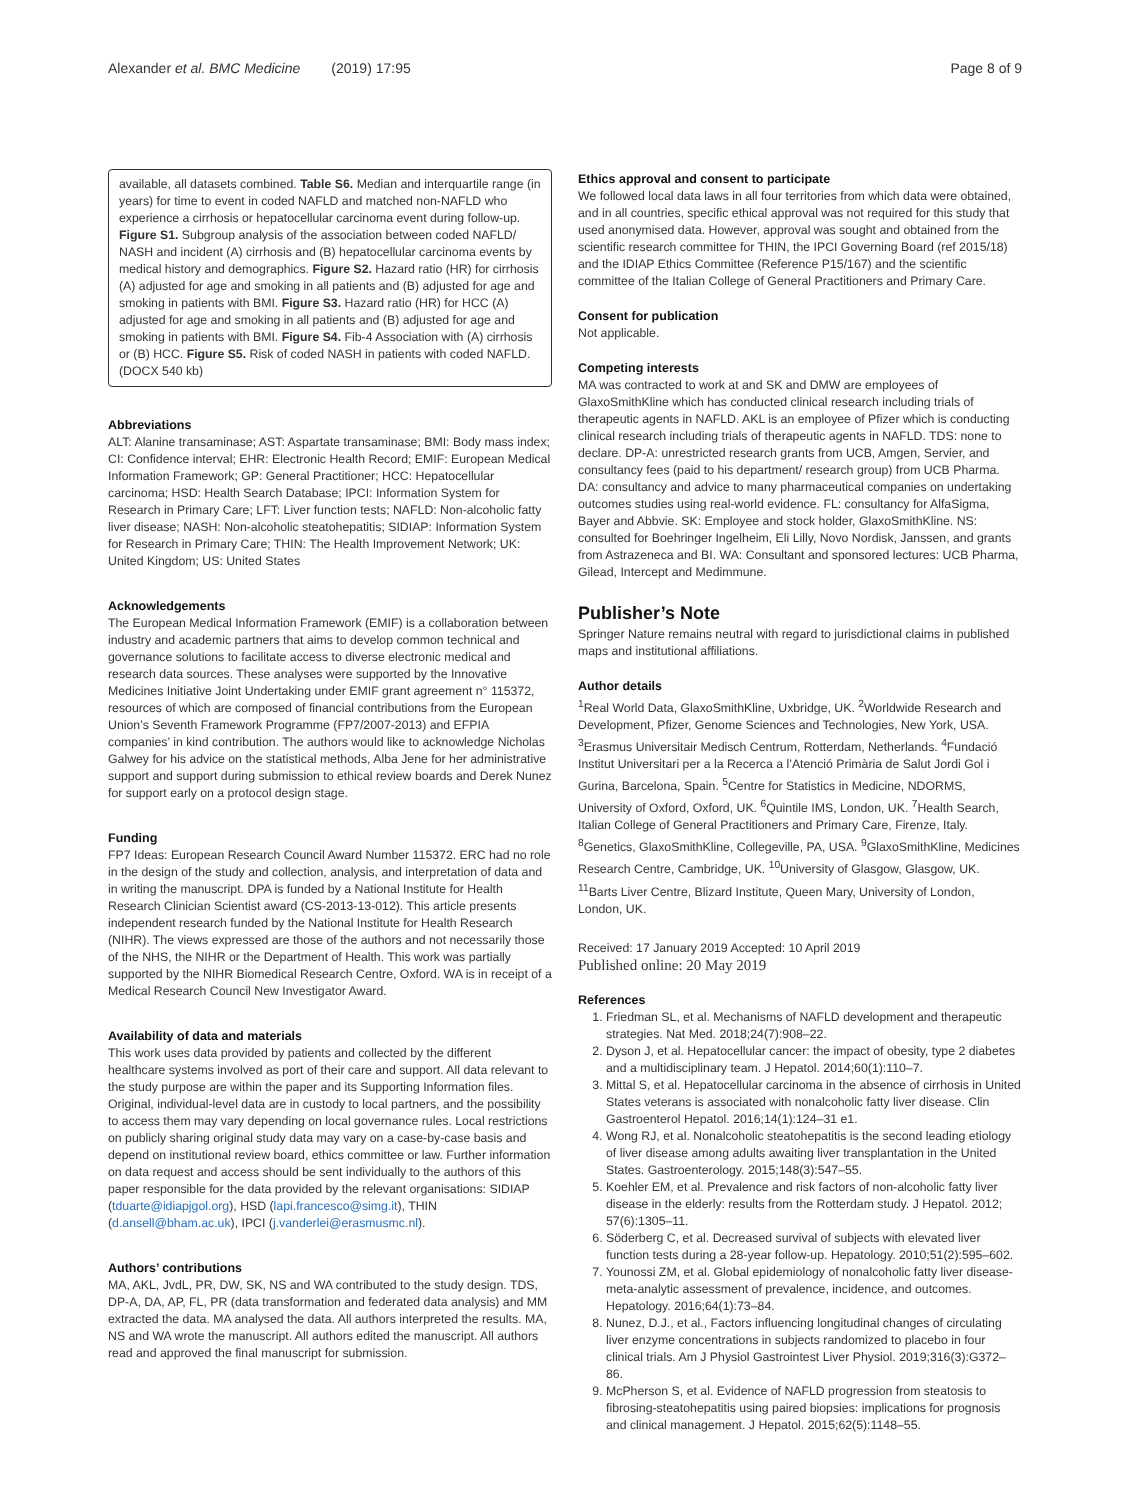Alexander et al. BMC Medicine (2019) 17:95 Page 8 of 9
available, all datasets combined. Table S6. Median and interquartile range (in years) for time to event in coded NAFLD and matched non-NAFLD who experience a cirrhosis or hepatocellular carcinoma event during follow-up. Figure S1. Subgroup analysis of the association between coded NAFLD/ NASH and incident (A) cirrhosis and (B) hepatocellular carcinoma events by medical history and demographics. Figure S2. Hazard ratio (HR) for cirrhosis (A) adjusted for age and smoking in all patients and (B) adjusted for age and smoking in patients with BMI. Figure S3. Hazard ratio (HR) for HCC (A) adjusted for age and smoking in all patients and (B) adjusted for age and smoking in patients with BMI. Figure S4. Fib-4 Association with (A) cirrhosis or (B) HCC. Figure S5. Risk of coded NASH in patients with coded NAFLD. (DOCX 540 kb)
Abbreviations
ALT: Alanine transaminase; AST: Aspartate transaminase; BMI: Body mass index; CI: Confidence interval; EHR: Electronic Health Record; EMIF: European Medical Information Framework; GP: General Practitioner; HCC: Hepatocellular carcinoma; HSD: Health Search Database; IPCI: Information System for Research in Primary Care; LFT: Liver function tests; NAFLD: Non-alcoholic fatty liver disease; NASH: Non-alcoholic steatohepatitis; SIDIAP: Information System for Research in Primary Care; THIN: The Health Improvement Network; UK: United Kingdom; US: United States
Acknowledgements
The European Medical Information Framework (EMIF) is a collaboration between industry and academic partners that aims to develop common technical and governance solutions to facilitate access to diverse electronic medical and research data sources. These analyses were supported by the Innovative Medicines Initiative Joint Undertaking under EMIF grant agreement n° 115372, resources of which are composed of financial contributions from the European Union’s Seventh Framework Programme (FP7/2007-2013) and EFPIA companies’ in kind contribution. The authors would like to acknowledge Nicholas Galwey for his advice on the statistical methods, Alba Jene for her administrative support and support during submission to ethical review boards and Derek Nunez for support early on a protocol design stage.
Funding
FP7 Ideas: European Research Council Award Number 115372. ERC had no role in the design of the study and collection, analysis, and interpretation of data and in writing the manuscript. DPA is funded by a National Institute for Health Research Clinician Scientist award (CS-2013-13-012). This article presents independent research funded by the National Institute for Health Research (NIHR). The views expressed are those of the authors and not necessarily those of the NHS, the NIHR or the Department of Health. This work was partially supported by the NIHR Biomedical Research Centre, Oxford. WA is in receipt of a Medical Research Council New Investigator Award.
Availability of data and materials
This work uses data provided by patients and collected by the different healthcare systems involved as port of their care and support. All data relevant to the study purpose are within the paper and its Supporting Information files. Original, individual-level data are in custody to local partners, and the possibility to access them may vary depending on local governance rules. Local restrictions on publicly sharing original study data may vary on a case-by-case basis and depend on institutional review board, ethics committee or law. Further information on data request and access should be sent individually to the authors of this paper responsible for the data provided by the relevant organisations: SIDIAP (tduarte@idiapjgol.org), HSD (lapi.francesco@simg.it), THIN (d.ansell@bham.ac.uk), IPCI (j.vanderlei@erasmusmc.nl).
Authors’ contributions
MA, AKL, JvdL, PR, DW, SK, NS and WA contributed to the study design. TDS, DP-A, DA, AP, FL, PR (data transformation and federated data analysis) and MM extracted the data. MA analysed the data. All authors interpreted the results. MA, NS and WA wrote the manuscript. All authors edited the manuscript. All authors read and approved the final manuscript for submission.
Ethics approval and consent to participate
We followed local data laws in all four territories from which data were obtained, and in all countries, specific ethical approval was not required for this study that used anonymised data. However, approval was sought and obtained from the scientific research committee for THIN, the IPCI Governing Board (ref 2015/18) and the IDIAP Ethics Committee (Reference P15/167) and the scientific committee of the Italian College of General Practitioners and Primary Care.
Consent for publication
Not applicable.
Competing interests
MA was contracted to work at and SK and DMW are employees of GlaxoSmithKline which has conducted clinical research including trials of therapeutic agents in NAFLD. AKL is an employee of Pfizer which is conducting clinical research including trials of therapeutic agents in NAFLD. TDS: none to declare. DP-A: unrestricted research grants from UCB, Amgen, Servier, and consultancy fees (paid to his department/ research group) from UCB Pharma. DA: consultancy and advice to many pharmaceutical companies on undertaking outcomes studies using real-world evidence. FL: consultancy for AlfaSigma, Bayer and Abbvie. SK: Employee and stock holder, GlaxoSmithKline. NS: consulted for Boehringer Ingelheim, Eli Lilly, Novo Nordisk, Janssen, and grants from Astrazeneca and BI. WA: Consultant and sponsored lectures: UCB Pharma, Gilead, Intercept and Medimmune.
Publisher’s Note
Springer Nature remains neutral with regard to jurisdictional claims in published maps and institutional affiliations.
Author details
<sup>1</sup> Real World Data, GlaxoSmithKline, Uxbridge, UK. <sup>2</sup>Worldwide Research and Development, Pfizer, Genome Sciences and Technologies, New York, USA. <sup>3</sup>Erasmus Universitair Medisch Centrum, Rotterdam, Netherlands. <sup>4</sup>Fundació Institut Universitari per a la Recerca a l’Atenció Primària de Salut Jordi Gol i Gurina, Barcelona, Spain. <sup>5</sup>Centre for Statistics in Medicine, NDORMS, University of Oxford, Oxford, UK. <sup>6</sup>Quintile IMS, London, UK. <sup>7</sup>Health Search, Italian College of General Practitioners and Primary Care, Firenze, Italy. <sup>8</sup>Genetics, GlaxoSmithKline, Collegeville, PA, USA. <sup>9</sup>GlaxoSmithKline, Medicines Research Centre, Cambridge, UK. <sup>10</sup>University of Glasgow, Glasgow, UK. <sup>11</sup>Barts Liver Centre, Blizard Institute, Queen Mary, University of London, London, UK.
Received: 17 January 2019 Accepted: 10 April 2019
Published online: 20 May 2019
References
1. Friedman SL, et al. Mechanisms of NAFLD development and therapeutic strategies. Nat Med. 2018;24(7):908–22.
2. Dyson J, et al. Hepatocellular cancer: the impact of obesity, type 2 diabetes and a multidisciplinary team. J Hepatol. 2014;60(1):110–7.
3. Mittal S, et al. Hepatocellular carcinoma in the absence of cirrhosis in United States veterans is associated with nonalcoholic fatty liver disease. Clin Gastroenterol Hepatol. 2016;14(1):124–31 e1.
4. Wong RJ, et al. Nonalcoholic steatohepatitis is the second leading etiology of liver disease among adults awaiting liver transplantation in the United States. Gastroenterology. 2015;148(3):547–55.
5. Koehler EM, et al. Prevalence and risk factors of non-alcoholic fatty liver disease in the elderly: results from the Rotterdam study. J Hepatol. 2012; 57(6):1305–11.
6. Söderberg C, et al. Decreased survival of subjects with elevated liver function tests during a 28-year follow-up. Hepatology. 2010;51(2):595–602.
7. Younossi ZM, et al. Global epidemiology of nonalcoholic fatty liver disease-meta-analytic assessment of prevalence, incidence, and outcomes. Hepatology. 2016;64(1):73–84.
8. Nunez, D.J., et al., Factors influencing longitudinal changes of circulating liver enzyme concentrations in subjects randomized to placebo in four clinical trials. Am J Physiol Gastrointest Liver Physiol. 2019;316(3):G372–86.
9. McPherson S, et al. Evidence of NAFLD progression from steatosis to fibrosing-steatohepatitis using paired biopsies: implications for prognosis and clinical management. J Hepatol. 2015;62(5):1148–55.